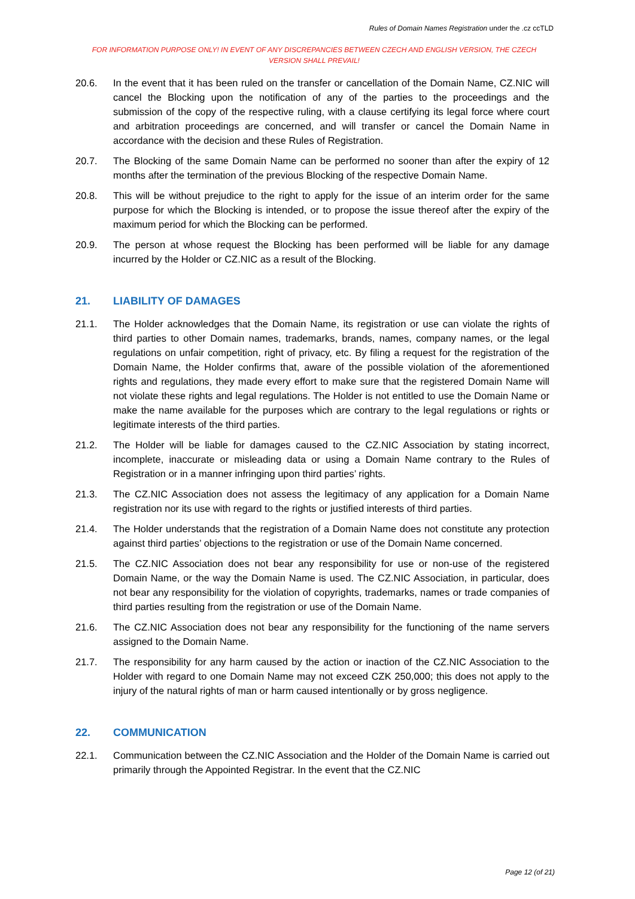Rules of Domain Names Registration under the .cz ccTLD
FOR INFORMATION PURPOSE ONLY! IN EVENT OF ANY DISCREPANCIES BETWEEN CZECH AND ENGLISH VERSION, THE CZECH VERSION SHALL PREVAIL!
20.6. In the event that it has been ruled on the transfer or cancellation of the Domain Name, CZ.NIC will cancel the Blocking upon the notification of any of the parties to the proceedings and the submission of the copy of the respective ruling, with a clause certifying its legal force where court and arbitration proceedings are concerned, and will transfer or cancel the Domain Name in accordance with the decision and these Rules of Registration.
20.7. The Blocking of the same Domain Name can be performed no sooner than after the expiry of 12 months after the termination of the previous Blocking of the respective Domain Name.
20.8. This will be without prejudice to the right to apply for the issue of an interim order for the same purpose for which the Blocking is intended, or to propose the issue thereof after the expiry of the maximum period for which the Blocking can be performed.
20.9. The person at whose request the Blocking has been performed will be liable for any damage incurred by the Holder or CZ.NIC as a result of the Blocking.
21. LIABILITY OF DAMAGES
21.1. The Holder acknowledges that the Domain Name, its registration or use can violate the rights of third parties to other Domain names, trademarks, brands, names, company names, or the legal regulations on unfair competition, right of privacy, etc. By filing a request for the registration of the Domain Name, the Holder confirms that, aware of the possible violation of the aforementioned rights and regulations, they made every effort to make sure that the registered Domain Name will not violate these rights and legal regulations. The Holder is not entitled to use the Domain Name or make the name available for the purposes which are contrary to the legal regulations or rights or legitimate interests of the third parties.
21.2. The Holder will be liable for damages caused to the CZ.NIC Association by stating incorrect, incomplete, inaccurate or misleading data or using a Domain Name contrary to the Rules of Registration or in a manner infringing upon third parties’ rights.
21.3. The CZ.NIC Association does not assess the legitimacy of any application for a Domain Name registration nor its use with regard to the rights or justified interests of third parties.
21.4. The Holder understands that the registration of a Domain Name does not constitute any protection against third parties’ objections to the registration or use of the Domain Name concerned.
21.5. The CZ.NIC Association does not bear any responsibility for use or non-use of the registered Domain Name, or the way the Domain Name is used. The CZ.NIC Association, in particular, does not bear any responsibility for the violation of copyrights, trademarks, names or trade companies of third parties resulting from the registration or use of the Domain Name.
21.6. The CZ.NIC Association does not bear any responsibility for the functioning of the name servers assigned to the Domain Name.
21.7. The responsibility for any harm caused by the action or inaction of the CZ.NIC Association to the Holder with regard to one Domain Name may not exceed CZK 250,000; this does not apply to the injury of the natural rights of man or harm caused intentionally or by gross negligence.
22. COMMUNICATION
22.1. Communication between the CZ.NIC Association and the Holder of the Domain Name is carried out primarily through the Appointed Registrar. In the event that the CZ.NIC
Page 12 (of 21)